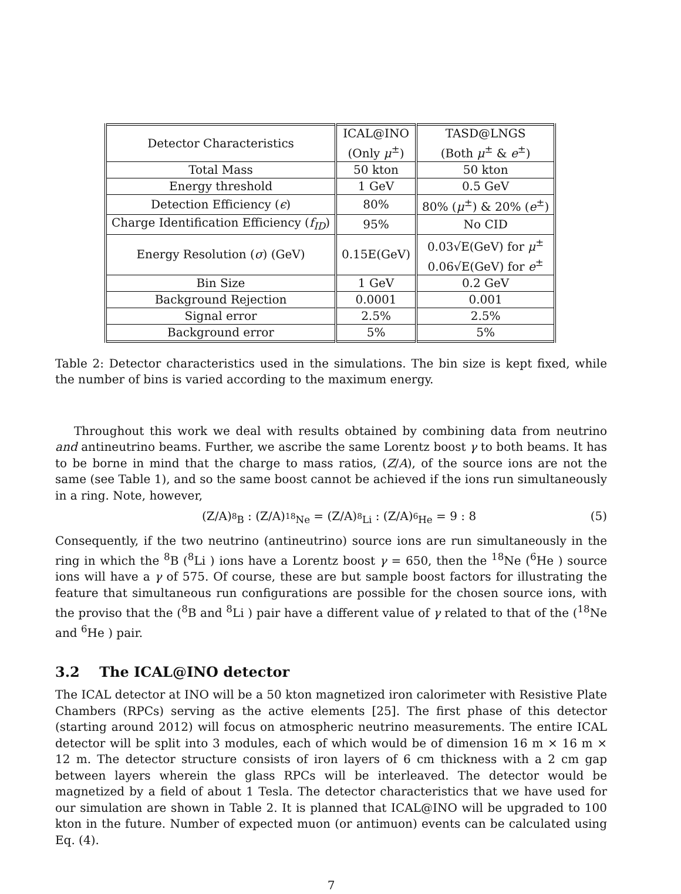| Detector Characteristics | ICAL@INO (Only μ<sup>±</sup>) | TASD@LNGS (Both μ<sup>±</sup> & e<sup>±</sup>) |
| Total Mass | 50 kton | 50 kton |
| Energy threshold | 1 GeV | 0.5 GeV |
| Detection Efficiency ( ϵ ) | 80% | 80% ( μ<sup>±</sup>) & 20% ( e<sup>±</sup>) |
| Charge Identification Efficiency ( f<sub>ID</sub> ) | 95% | No CID |
| Energy Resolution ( σ ) (GeV) | 0.15E(GeV) | 0.03√E(GeV) for μ<sup>±</sup> 0.06√E(GeV) for e<sup>±</sup> |
| Bin Size | 1 GeV | 0.2 GeV |
| Background Rejection | 0.0001 | 0.001 |
| Signal error | 2.5% | 2.5% |
| Background error | 5% | 5% |
Table 2: Detector characteristics used in the simulations. The bin size is kept fixed, while the number of bins is varied according to the maximum energy.
Throughout this work we deal with results obtained by combining data from neutrino and antineutrino beams. Further, we ascribe the same Lorentz boost γ to both beams. It has to be borne in mind that the charge to mass ratios, (Z/A), of the source ions are not the same (see Table 1), and so the same boost cannot be achieved if the ions run simultaneously in a ring. Note, however,
(Z/A)<sub><sup>8</sup>B</sub> : (Z/A)<sub><sup>18</sup>Ne</sub> = (Z/A)<sub><sup>8</sup>Li</sub> : (Z/A)<sub><sup>6</sup>He</sub> = 9 : 8 (5)
Consequently, if the two neutrino (antineutrino) source ions are run simultaneously in the ring in which the <sup>8</sup>B (<sup>8</sup>Li ) ions have a Lorentz boost γ = 650, then the <sup>18</sup>Ne (<sup>6</sup>He ) source ions will have a γ of 575. Of course, these are but sample boost factors for illustrating the feature that simultaneous run configurations are possible for the chosen source ions, with the proviso that the (<sup>8</sup>B and <sup>8</sup>Li ) pair have a different value of γ related to that of the (<sup>18</sup>Ne and <sup>6</sup>He ) pair.
3.2 The ICAL@INO detector
The ICAL detector at INO will be a 50 kton magnetized iron calorimeter with Resistive Plate Chambers (RPCs) serving as the active elements [25]. The first phase of this detector (starting around 2012) will focus on atmospheric neutrino measurements. The entire ICAL detector will be split into 3 modules, each of which would be of dimension 16 m × 16 m × 12 m. The detector structure consists of iron layers of 6 cm thickness with a 2 cm gap between layers wherein the glass RPCs will be interleaved. The detector would be magnetized by a field of about 1 Tesla. The detector characteristics that we have used for our simulation are shown in Table 2. It is planned that ICAL@INO will be upgraded to 100 kton in the future. Number of expected muon (or antimuon) events can be calculated using Eq. (4).
7